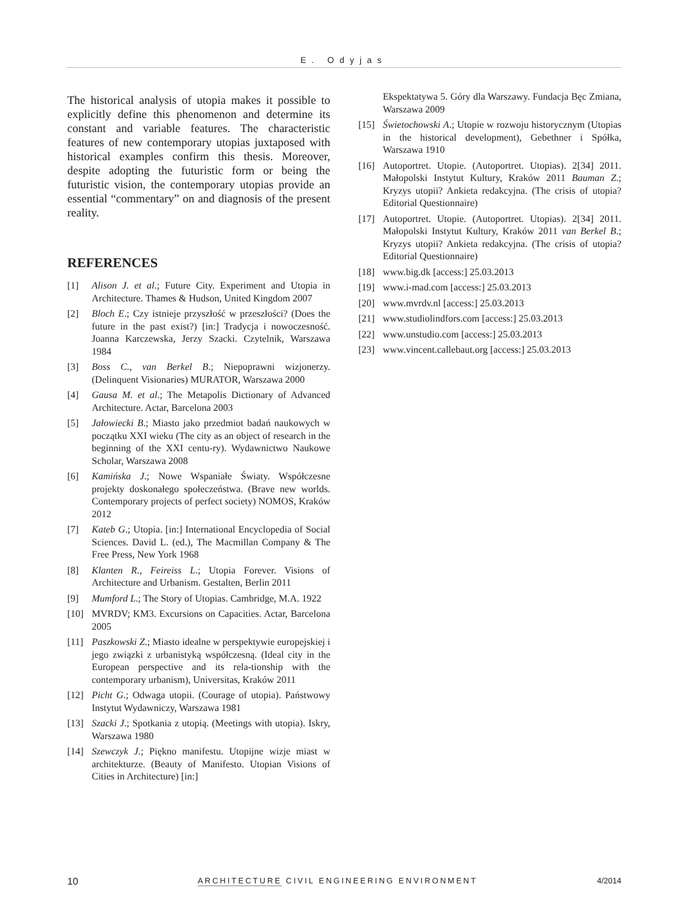E. Odyjas
The historical analysis of utopia makes it possible to explicitly define this phenomenon and determine its constant and variable features. The characteristic features of new contemporary utopias juxtaposed with historical examples confirm this thesis. Moreover, despite adopting the futuristic form or being the futuristic vision, the contemporary utopias provide an essential “commentary” on and diagnosis of the present reality.
REFERENCES
[1] Alison J. et al.; Future City. Experiment and Utopia in Architecture. Thames & Hudson, United Kingdom 2007
[2] Bloch E.; Czy istnieje przyszłość w przeszłości? (Does the future in the past exist?) [in:] Tradycja i nowoczesność. Joanna Karczewska, Jerzy Szacki. Czytelnik, Warszawa 1984
[3] Boss C., van Berkel B.; Niepoprawni wizjonerzy. (Delinquent Visionaries) MURATOR, Warszawa 2000
[4] Gausa M. et al.; The Metapolis Dictionary of Advanced Architecture. Actar, Barcelona 2003
[5] Jałowiecki B.; Miasto jako przedmiot badań naukowych w początku XXI wieku (The city as an object of research in the beginning of the XXI centu-ry). Wydawnictwo Naukowe Scholar, Warszawa 2008
[6] Kamińska J.; Nowe Wspaniałe Światy. Współczesne projekty doskonałego społeczeństwa. (Brave new worlds. Contemporary projects of perfect society) NOMOS, Kraków 2012
[7] Kateb G.; Utopia. [in:] International Encyclopedia of Social Sciences. David L. (ed.), The Macmillan Company & The Free Press, New York 1968
[8] Klanten R., Feireiss L.; Utopia Forever. Visions of Architecture and Urbanism. Gestalten, Berlin 2011
[9] Mumford L.; The Story of Utopias. Cambridge, M.A. 1922
[10] MVRDV; KM3. Excursions on Capacities. Actar, Barcelona 2005
[11] Paszkowski Z.; Miasto idealne w perspektywie europejskiej i jego związki z urbanistyką współczesną. (Ideal city in the European perspective and its rela-tionship with the contemporary urbanism), Universitas, Kraków 2011
[12] Picht G.; Odwaga utopii. (Courage of utopia). Państwowy Instytut Wydawniczy, Warszawa 1981
[13] Szacki J.; Spotkania z utopią. (Meetings with utopia). Iskry, Warszawa 1980
[14] Szewczyk J.; Piękno manifestu. Utopijne wizje miast w architekturze. (Beauty of Manifesto. Utopian Visions of Cities in Architecture) [in:]
Ekspektatywa 5. Góry dla Warszawy. Fundacja Bęc Zmiana, Warszawa 2009
[15] Świetochowski A.; Utopie w rozwoju historycznym (Utopias in the historical development), Gebethner i Spółka, Warszawa 1910
[16] Autoportret. Utopie. (Autoportret. Utopias). 2[34] 2011. Małopolski Instytut Kultury, Kraków 2011 Bauman Z.; Kryzys utopii? Ankieta redakcyjna. (The crisis of utopia? Editorial Questionnaire)
[17] Autoportret. Utopie. (Autoportret. Utopias). 2[34] 2011. Małopolski Instytut Kultury, Kraków 2011 van Berkel B.; Kryzys utopii? Ankieta redakcyjna. (The crisis of utopia? Editorial Questionnaire)
[18] www.big.dk [access:] 25.03.2013
[19] www.i-mad.com [access:] 25.03.2013
[20] www.mvrdv.nl [access:] 25.03.2013
[21] www.studiolindfors.com [access:] 25.03.2013
[22] www.unstudio.com [access:] 25.03.2013
[23] www.vincent.callebaut.org [access:] 25.03.2013
10 ARCHITECTURE CIVIL ENGINEERING ENVIRONMENT 4/2014